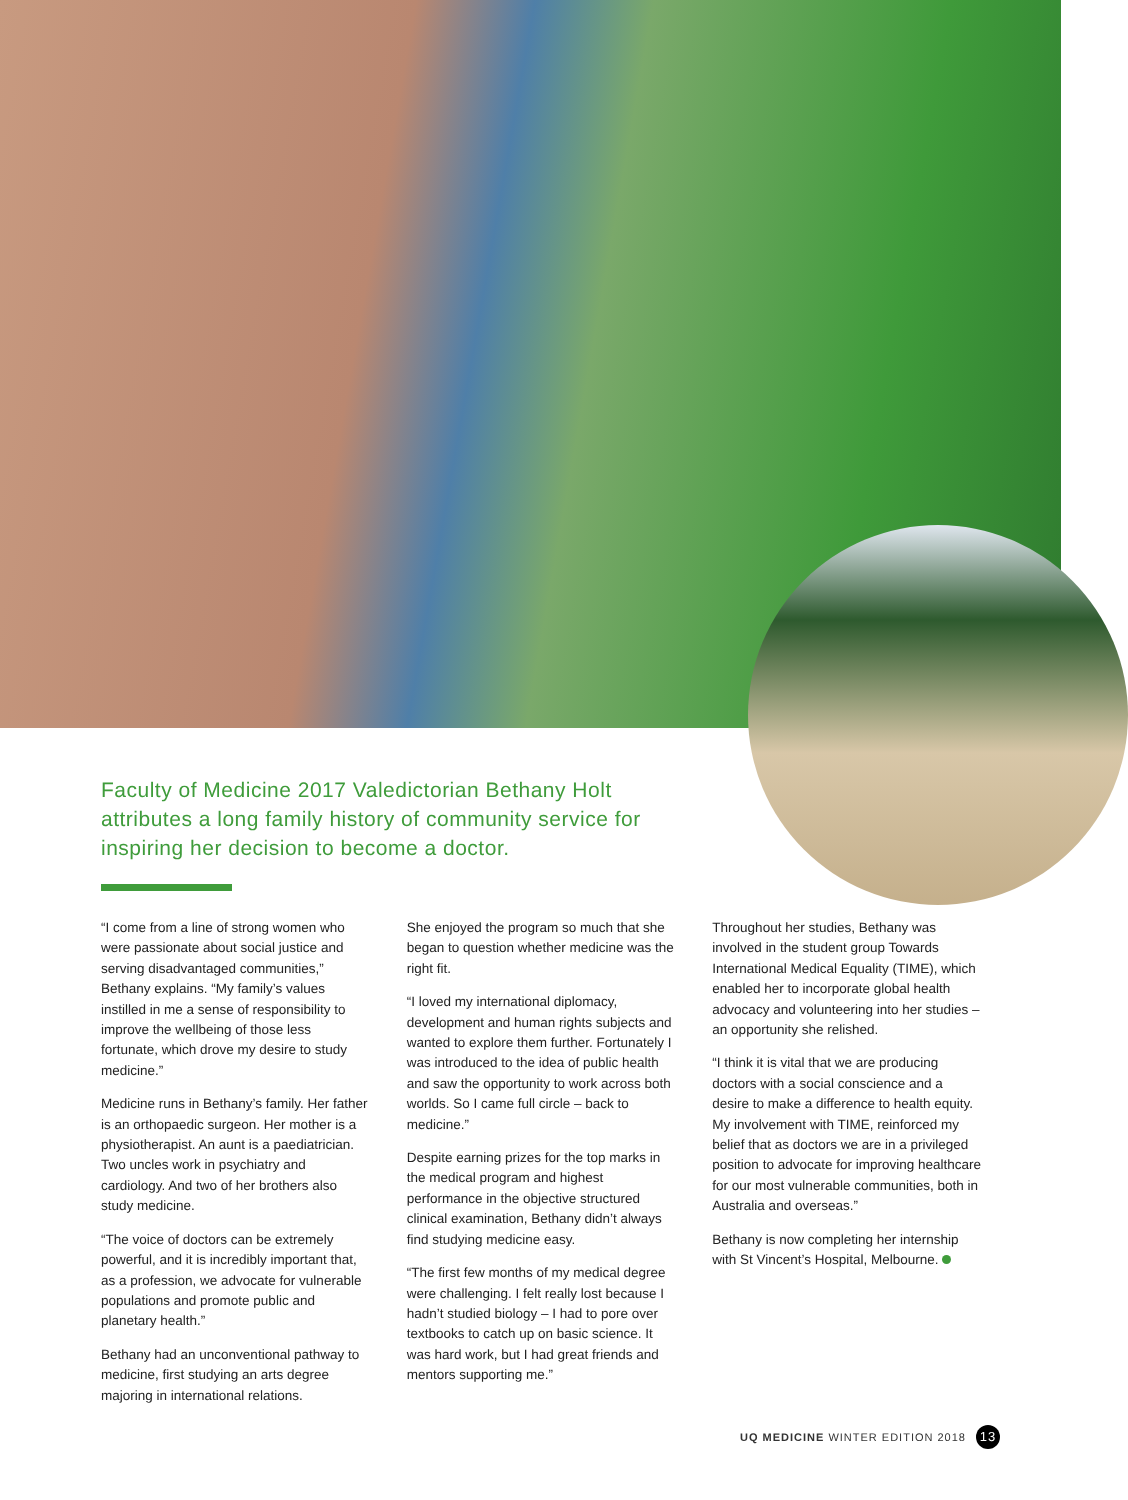Faculty of Medicine 2017 Valedictorian Bethany Holt attributes a long family history of community service for inspiring her decision to become a doctor.
“I come from a line of strong women who were passionate about social justice and serving disadvantaged communities,” Bethany explains. “My family’s values instilled in me a sense of responsibility to improve the wellbeing of those less fortunate, which drove my desire to study medicine.”
Medicine runs in Bethany’s family. Her father is an orthopaedic surgeon. Her mother is a physiotherapist. An aunt is a paediatrician. Two uncles work in psychiatry and cardiology. And two of her brothers also study medicine.
“The voice of doctors can be extremely powerful, and it is incredibly important that, as a profession, we advocate for vulnerable populations and promote public and planetary health.”
Bethany had an unconventional pathway to medicine, first studying an arts degree majoring in international relations.
She enjoyed the program so much that she began to question whether medicine was the right fit.
“I loved my international diplomacy, development and human rights subjects and wanted to explore them further. Fortunately I was introduced to the idea of public health and saw the opportunity to work across both worlds. So I came full circle – back to medicine.”
Despite earning prizes for the top marks in the medical program and highest performance in the objective structured clinical examination, Bethany didn’t always find studying medicine easy.
“The first few months of my medical degree were challenging. I felt really lost because I hadn’t studied biology – I had to pore over textbooks to catch up on basic science. It was hard work, but I had great friends and mentors supporting me.”
Throughout her studies, Bethany was involved in the student group Towards International Medical Equality (TIME), which enabled her to incorporate global health advocacy and volunteering into her studies – an opportunity she relished.
“I think it is vital that we are producing doctors with a social conscience and a desire to make a difference to health equity. My involvement with TIME, reinforced my belief that as doctors we are in a privileged position to advocate for improving healthcare for our most vulnerable communities, both in Australia and overseas.”
Bethany is now completing her internship with St Vincent’s Hospital, Melbourne.
UQ MEDICINE WINTER EDITION 2018 13